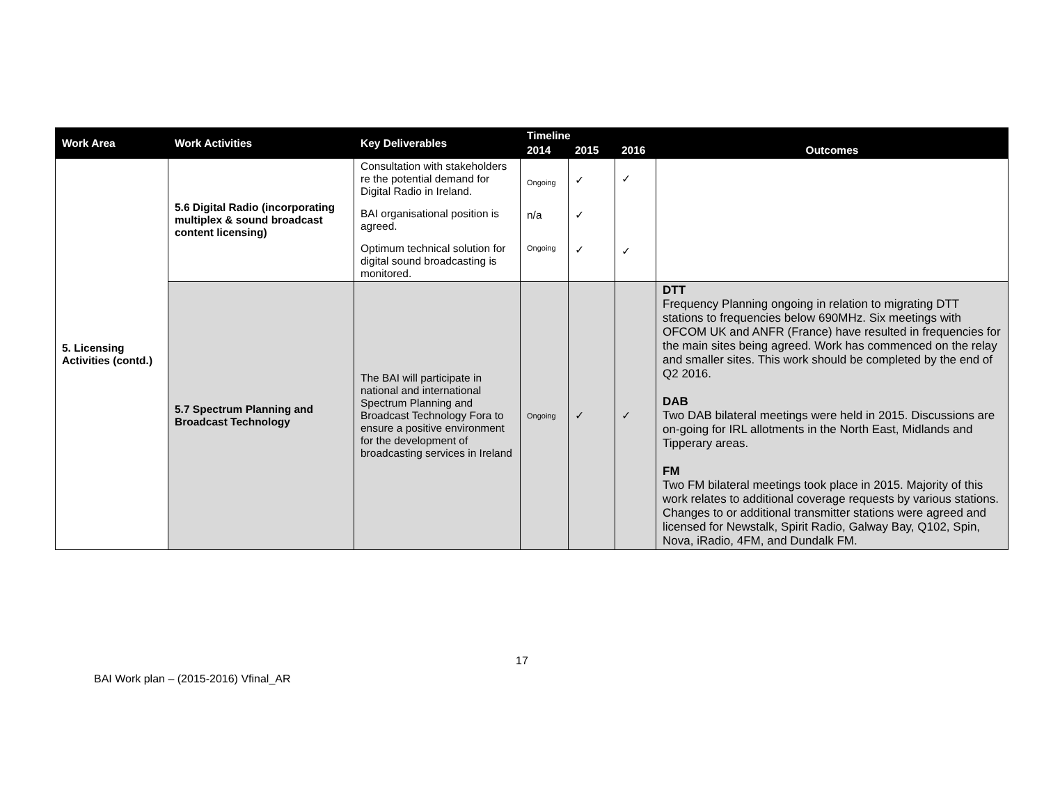| Work Area | Work Activities | Key Deliverables | Timeline | | | Outcomes |
| --- | --- | --- | --- | --- | --- | --- |
| | | | 2014 | 2015 | 2016 | |
| 5. Licensing Activities (contd.) | 5.6 Digital Radio (incorporating multiplex & sound broadcast content licensing) | Consultation with stakeholders re the potential demand for Digital Radio in Ireland. BAI organisational position is agreed. Optimum technical solution for digital sound broadcasting is monitored. | Ongoing n/a Ongoing | ✓ ✓ ✓ | ✓ ✓ | |
| | 5.7 Spectrum Planning and Broadcast Technology | The BAI will participate in national and international Spectrum Planning and Broadcast Technology Fora to ensure a positive environment for the development of broadcasting services in Ireland | Ongoing | ✓ | ✓ | DTT Frequency Planning ongoing in relation to migrating DTT stations to frequencies below 690MHz. Six meetings with OFCOM UK and ANFR (France) have resulted in frequencies for the main sites being agreed. Work has commenced on the relay and smaller sites. This work should be completed by the end of Q2 2016. DAB Two DAB bilateral meetings were held in 2015. Discussions are on-going for IRL allotments in the North East, Midlands and Tipperary areas. FM Two FM bilateral meetings took place in 2015. Majority of this work relates to additional coverage requests by various stations. Changes to or additional transmitter stations were agreed and licensed for Newstalk, Spirit Radio, Galway Bay, Q102, Spin, Nova, iRadio, 4FM, and Dundalk FM. |
17
BAI Work plan – (2015-2016) Vfinal_AR